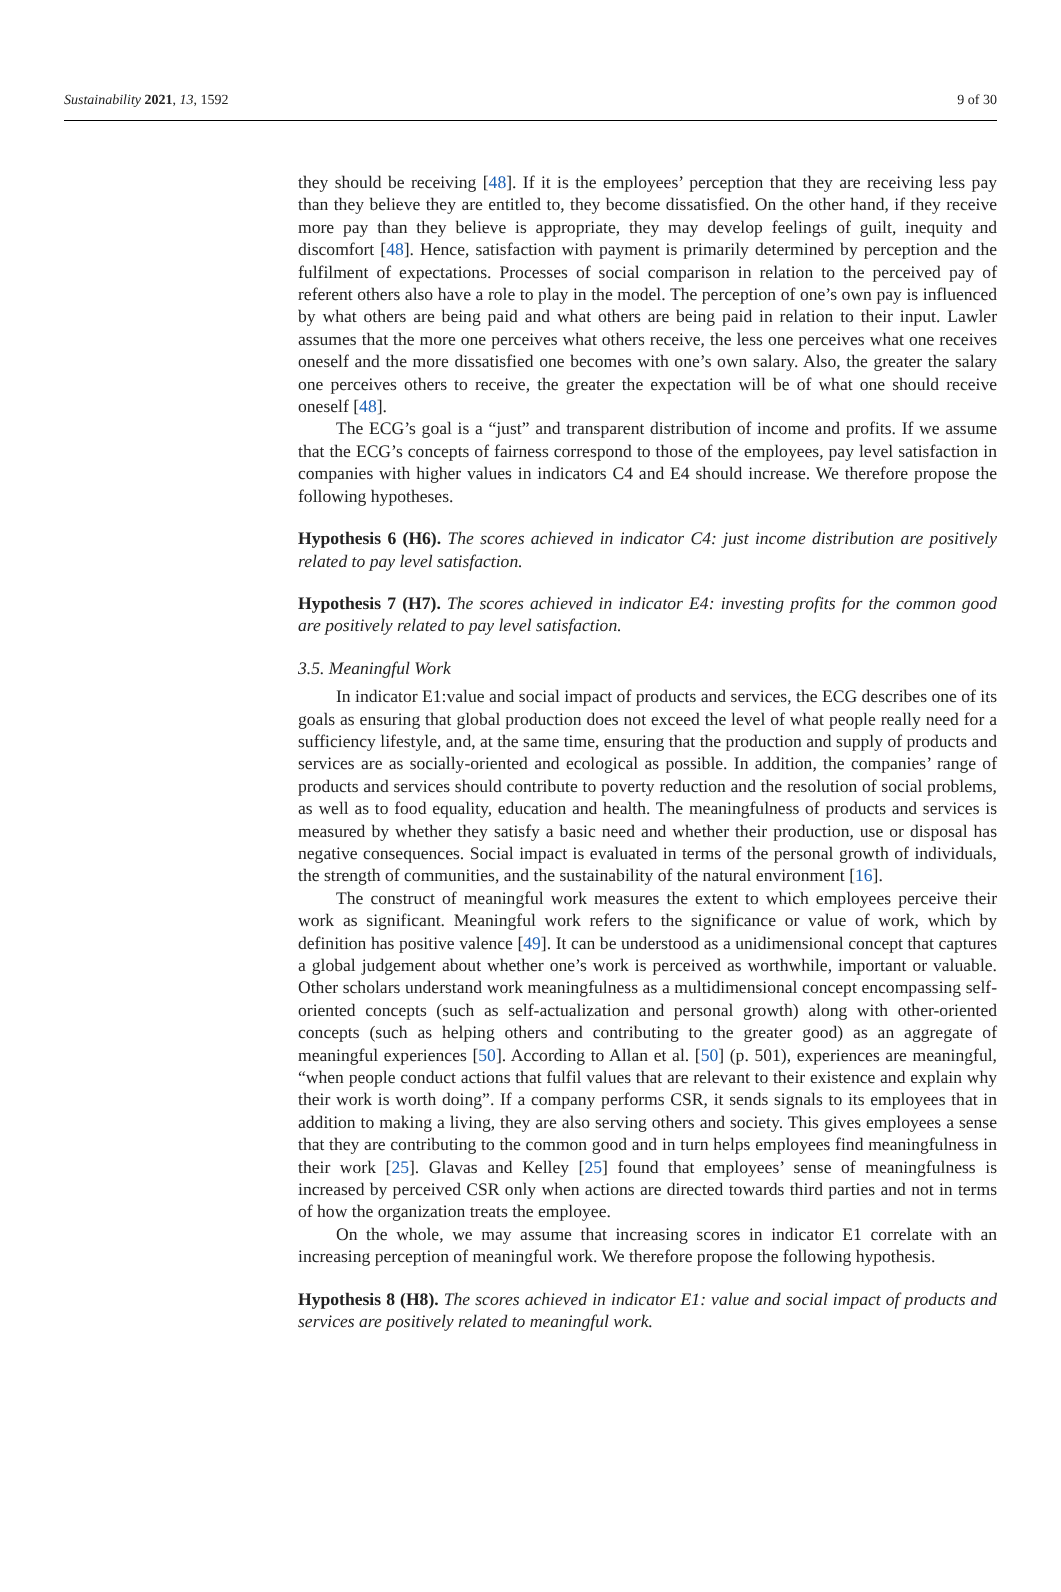Sustainability 2021, 13, 1592 9 of 30
they should be receiving [48]. If it is the employees’ perception that they are receiving less pay than they believe they are entitled to, they become dissatisfied. On the other hand, if they receive more pay than they believe is appropriate, they may develop feelings of guilt, inequity and discomfort [48]. Hence, satisfaction with payment is primarily determined by perception and the fulfilment of expectations. Processes of social comparison in relation to the perceived pay of referent others also have a role to play in the model. The perception of one’s own pay is influenced by what others are being paid and what others are being paid in relation to their input. Lawler assumes that the more one perceives what others receive, the less one perceives what one receives oneself and the more dissatisfied one becomes with one’s own salary. Also, the greater the salary one perceives others to receive, the greater the expectation will be of what one should receive oneself [48].
The ECG’s goal is a “just” and transparent distribution of income and profits. If we assume that the ECG’s concepts of fairness correspond to those of the employees, pay level satisfaction in companies with higher values in indicators C4 and E4 should increase. We therefore propose the following hypotheses.
Hypothesis 6 (H6). The scores achieved in indicator C4: just income distribution are positively related to pay level satisfaction.
Hypothesis 7 (H7). The scores achieved in indicator E4: investing profits for the common good are positively related to pay level satisfaction.
3.5. Meaningful Work
In indicator E1:value and social impact of products and services, the ECG describes one of its goals as ensuring that global production does not exceed the level of what people really need for a sufficiency lifestyle, and, at the same time, ensuring that the production and supply of products and services are as socially-oriented and ecological as possible. In addition, the companies’ range of products and services should contribute to poverty reduction and the resolution of social problems, as well as to food equality, education and health. The meaningfulness of products and services is measured by whether they satisfy a basic need and whether their production, use or disposal has negative consequences. Social impact is evaluated in terms of the personal growth of individuals, the strength of communities, and the sustainability of the natural environment [16].
The construct of meaningful work measures the extent to which employees perceive their work as significant. Meaningful work refers to the significance or value of work, which by definition has positive valence [49]. It can be understood as a unidimensional concept that captures a global judgement about whether one’s work is perceived as worthwhile, important or valuable. Other scholars understand work meaningfulness as a multidimensional concept encompassing self-oriented concepts (such as self-actualization and personal growth) along with other-oriented concepts (such as helping others and contributing to the greater good) as an aggregate of meaningful experiences [50]. According to Allan et al. [50] (p. 501), experiences are meaningful, “when people conduct actions that fulfil values that are relevant to their existence and explain why their work is worth doing”. If a company performs CSR, it sends signals to its employees that in addition to making a living, they are also serving others and society. This gives employees a sense that they are contributing to the common good and in turn helps employees find meaningfulness in their work [25]. Glavas and Kelley [25] found that employees’ sense of meaningfulness is increased by perceived CSR only when actions are directed towards third parties and not in terms of how the organization treats the employee.
On the whole, we may assume that increasing scores in indicator E1 correlate with an increasing perception of meaningful work. We therefore propose the following hypothesis.
Hypothesis 8 (H8). The scores achieved in indicator E1: value and social impact of products and services are positively related to meaningful work.